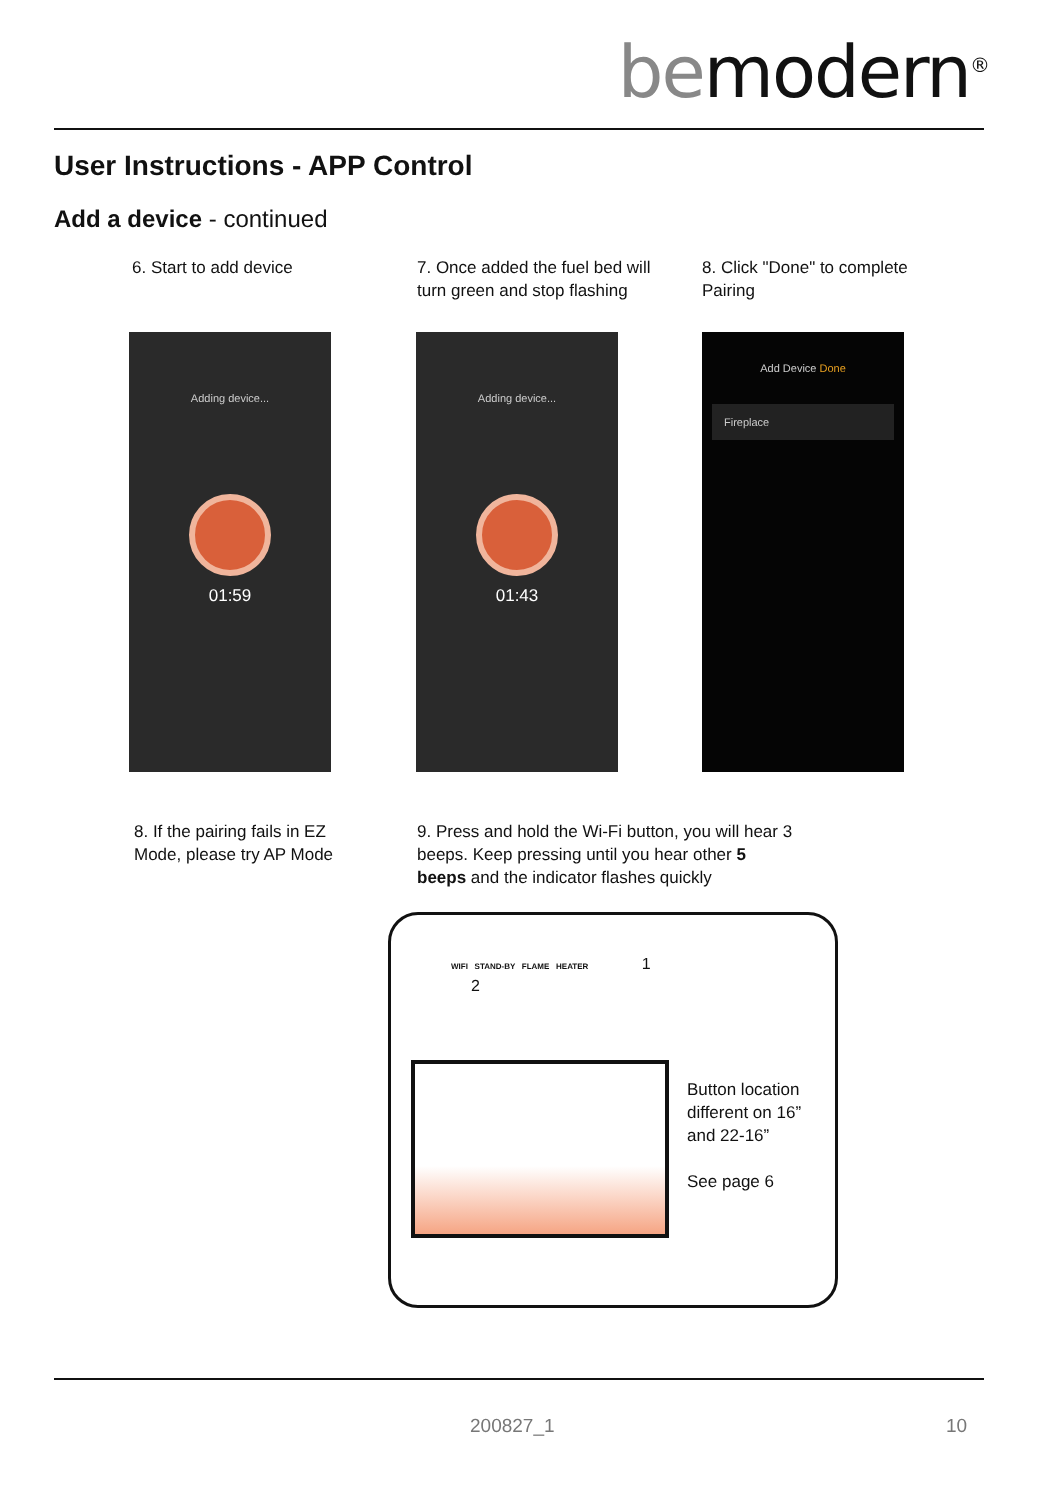bemodern<sup>®</sup>
User Instructions - APP Control
Add a device - continued
6. Start to add device
7. Once added the fuel bed will
turn green and stop flashing
8. Click "Done" to complete
Pairing
Adding device...
01:59
Adding device...
01:43
Add Device Done
Fireplace
8. If the pairing fails in EZ
Mode, please try AP Mode
9. Press and hold the Wi-Fi button, you will hear 3
beeps. Keep pressing until you hear other 5
beeps and the indicator flashes quickly
WIFI STAND-BY FLAME HEATER 1
2
Button location
different on 16”
and 22-16”
See page 6
200827_1 10